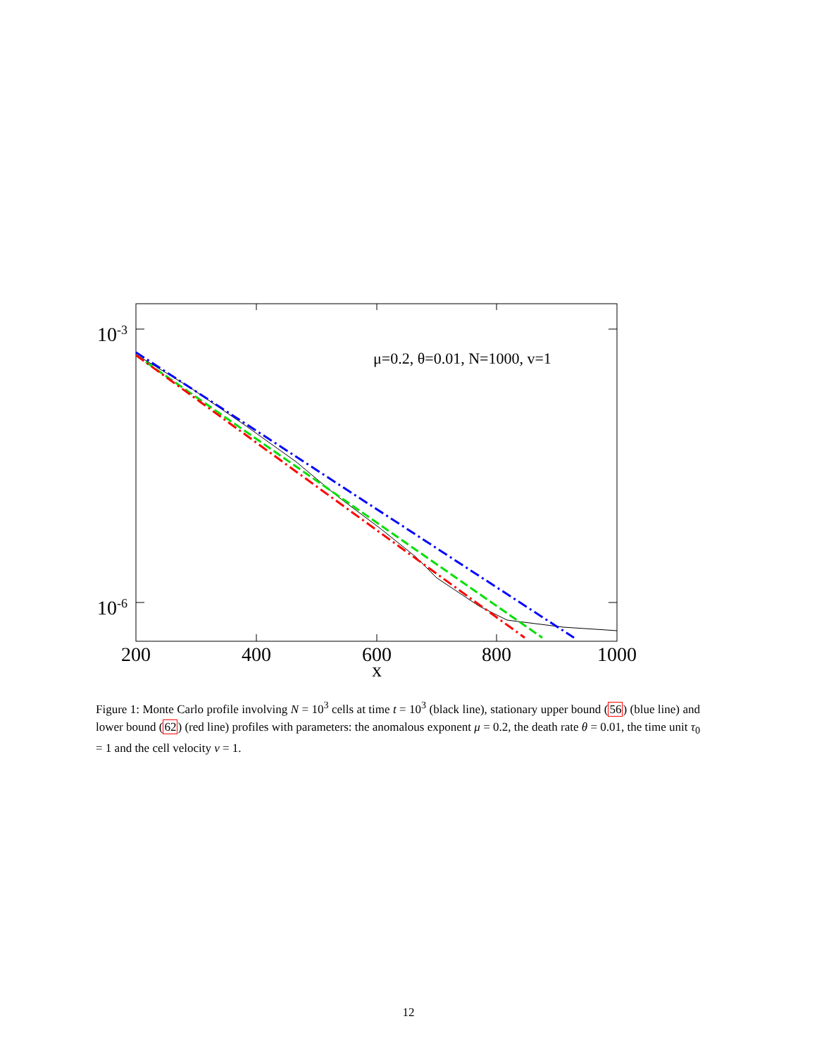10-3
10-6
μ=0.2, θ=0.01, N=1000, v=1
200
400
600
800
1000
x
Figure 1: Monte Carlo profile involving N = 10<sup>3</sup> cells at time t = 10<sup>3</sup> (black line), stationary upper bound (56) (blue line) and lower bound (62) (red line) profiles with parameters: the anomalous exponent μ = 0.2, the death rate θ = 0.01, the time unit τ<sub>0</sub> = 1 and the cell velocity v = 1.
12